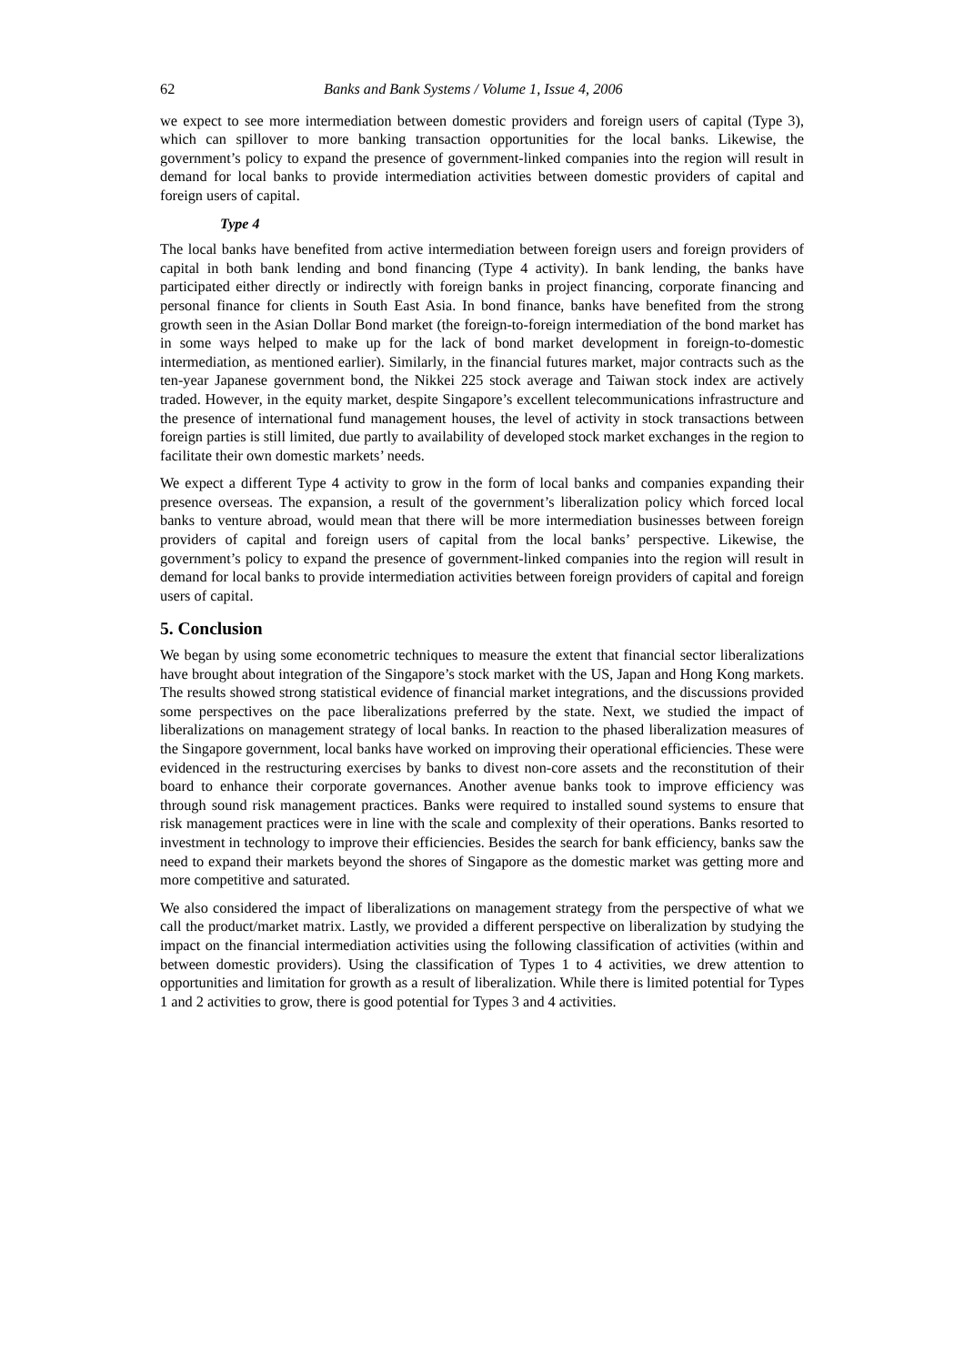62 Banks and Bank Systems / Volume 1, Issue 4, 2006
we expect to see more intermediation between domestic providers and foreign users of capital (Type 3), which can spillover to more banking transaction opportunities for the local banks. Like­wise, the government’s policy to expand the presence of government-linked companies into the region will result in demand for local banks to provide intermediation activities between domestic providers of capital and foreign users of capital.
Type 4
The local banks have benefited from active intermediation between foreign users and foreign pro­viders of capital in both bank lending and bond financing (Type 4 activity). In bank lending, the banks have participated either directly or indirectly with foreign banks in project financing, corpo­rate financing and personal finance for clients in South East Asia. In bond finance, banks have benefited from the strong growth seen in the Asian Dollar Bond market (the foreign-to-foreign intermediation of the bond market has in some ways helped to make up for the lack of bond mar­ket development in foreign-to-domestic intermediation, as mentioned earlier). Similarly, in the financial futures market, major contracts such as the ten-year Japanese government bond, the Nik­kei 225 stock average and Taiwan stock index are actively traded. However, in the equity market, despite Singapore’s excellent telecommunications infrastructure and the presence of international fund management houses, the level of activity in stock transactions between foreign parties is still limited, due partly to availability of developed stock market exchanges in the region to facilitate their own domestic markets’ needs.
We expect a different Type 4 activity to grow in the form of local banks and companies expanding their presence overseas. The expansion, a result of the government’s liberalization policy which forced local banks to venture abroad, would mean that there will be more intermediation busi­nesses between foreign providers of capital and foreign users of capital from the local banks’ per­spective. Likewise, the government’s policy to expand the presence of government-linked compa­nies into the region will result in demand for local banks to provide intermediation activities be­tween foreign providers of capital and foreign users of capital.
5. Conclusion
We began by using some econometric techniques to measure the extent that financial sector liber­alizations have brought about integration of the Singapore’s stock market with the US, Japan and Hong Kong markets. The results showed strong statistical evidence of financial market integra­tions, and the discussions provided some perspectives on the pace liberalizations preferred by the state. Next, we studied the impact of liberalizations on management strategy of local banks. In reaction to the phased liberalization measures of the Singapore government, local banks have worked on improving their operational efficiencies. These were evidenced in the restructuring ex­ercises by banks to divest non-core assets and the reconstitution of their board to enhance their corporate governances. Another avenue banks took to improve efficiency was through sound risk management practices. Banks were required to installed sound systems to ensure that risk man­agement practices were in line with the scale and complexity of their operations. Banks resorted to investment in technology to improve their efficiencies. Besides the search for bank efficiency, banks saw the need to expand their markets beyond the shores of Singapore as the domestic mar­ket was getting more and more competitive and saturated.
We also considered the impact of liberalizations on management strategy from the perspective of what we call the product/market matrix. Lastly, we provided a different perspective on liberaliza­tion by studying the impact on the financial intermediation activities using the following classifi­cation of activities (within and between domestic providers). Using the classification of Types 1 to 4 activities, we drew attention to opportunities and limitation for growth as a result of liberaliza­tion. While there is limited potential for Types 1 and 2 activities to grow, there is good potential for Types 3 and 4 activities.